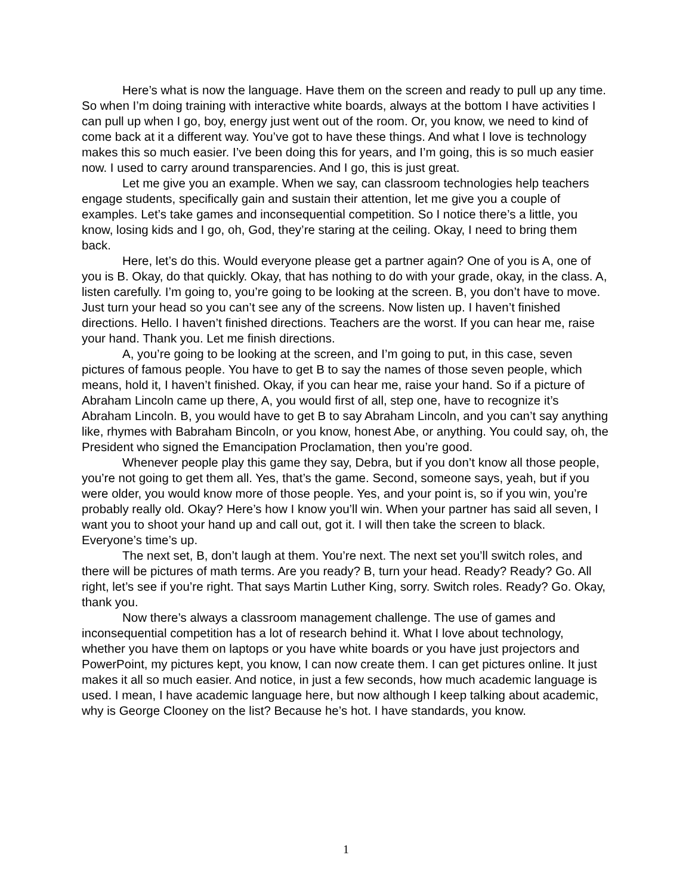Here’s what is now the language. Have them on the screen and ready to pull up any time. So when I’m doing training with interactive white boards, always at the bottom I have activities I can pull up when I go, boy, energy just went out of the room. Or, you know, we need to kind of come back at it a different way. You’ve got to have these things. And what I love is technology makes this so much easier. I’ve been doing this for years, and I’m going, this is so much easier now. I used to carry around transparencies. And I go, this is just great.
Let me give you an example. When we say, can classroom technologies help teachers engage students, specifically gain and sustain their attention, let me give you a couple of examples. Let’s take games and inconsequential competition. So I notice there’s a little, you know, losing kids and I go, oh, God, they’re staring at the ceiling. Okay, I need to bring them back.
Here, let’s do this. Would everyone please get a partner again? One of you is A, one of you is B. Okay, do that quickly. Okay, that has nothing to do with your grade, okay, in the class. A, listen carefully. I’m going to, you’re going to be looking at the screen. B, you don’t have to move. Just turn your head so you can’t see any of the screens. Now listen up. I haven’t finished directions. Hello. I haven’t finished directions. Teachers are the worst. If you can hear me, raise your hand. Thank you. Let me finish directions.
A, you’re going to be looking at the screen, and I’m going to put, in this case, seven pictures of famous people. You have to get B to say the names of those seven people, which means, hold it, I haven’t finished. Okay, if you can hear me, raise your hand. So if a picture of Abraham Lincoln came up there, A, you would first of all, step one, have to recognize it’s Abraham Lincoln. B, you would have to get B to say Abraham Lincoln, and you can’t say anything like, rhymes with Babraham Bincoln, or you know, honest Abe, or anything. You could say, oh, the President who signed the Emancipation Proclamation, then you’re good.
Whenever people play this game they say, Debra, but if you don’t know all those people, you’re not going to get them all. Yes, that’s the game. Second, someone says, yeah, but if you were older, you would know more of those people. Yes, and your point is, so if you win, you’re probably really old. Okay? Here’s how I know you’ll win. When your partner has said all seven, I want you to shoot your hand up and call out, got it. I will then take the screen to black. Everyone’s time’s up.
The next set, B, don’t laugh at them. You’re next. The next set you’ll switch roles, and there will be pictures of math terms. Are you ready? B, turn your head. Ready? Ready? Go. All right, let’s see if you’re right. That says Martin Luther King, sorry. Switch roles. Ready? Go. Okay, thank you.
Now there’s always a classroom management challenge. The use of games and inconsequential competition has a lot of research behind it. What I love about technology, whether you have them on laptops or you have white boards or you have just projectors and PowerPoint, my pictures kept, you know, I can now create them. I can get pictures online. It just makes it all so much easier. And notice, in just a few seconds, how much academic language is used. I mean, I have academic language here, but now although I keep talking about academic, why is George Clooney on the list? Because he’s hot. I have standards, you know.
1